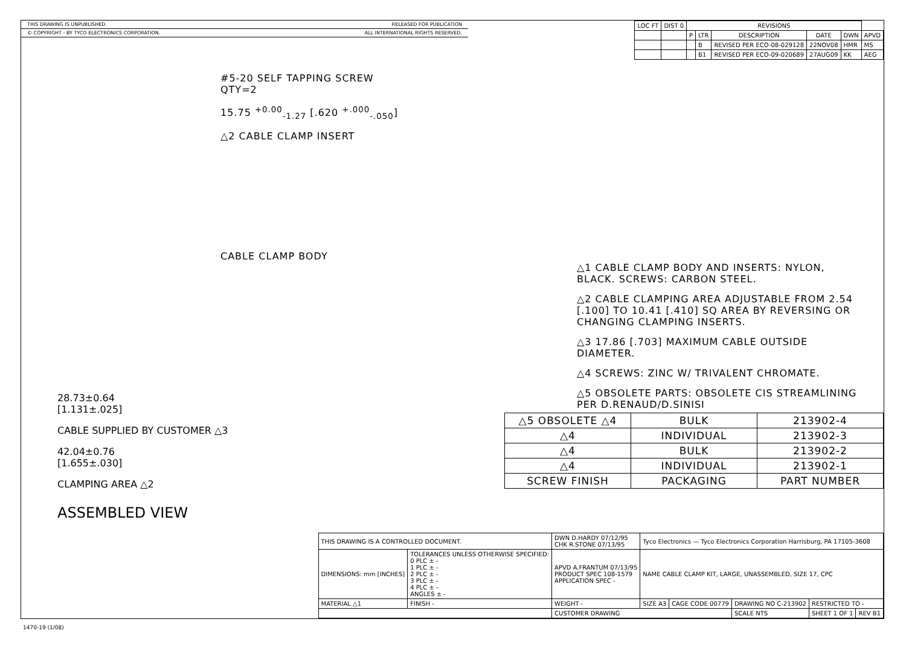THIS DRAWING IS UNPUBLISHED. RELEASED FOR PUBLICATION
© COPYRIGHT - BY TYCO ELECTRONICS CORPORATION. ALL INTERNATIONAL RIGHTS RESERVED.
| LOC FT | DIST 0 | REVISIONS | | | | | |
| | | P | LTR | DESCRIPTION | DATE | DWN | APVD |
| | | | B | REVISED PER ECO-08-029128 | 22NOV08 | HMR | MS |
| | | | B1 | REVISED PER ECO-09-020689 | 27AUG09 | KK | AEG |
#5-20 SELF TAPPING SCREW
QTY=2
15.75 <sup>+0.00</sup><sub>-1.27</sub> [.620 <sup>+.000</sup><sub>-.050</sub>]
△2 CABLE CLAMP INSERT
CABLE CLAMP BODY
△1 CABLE CLAMP BODY AND INSERTS: NYLON, BLACK. SCREWS: CARBON STEEL.
△2 CABLE CLAMPING AREA ADJUSTABLE FROM 2.54 [.100] TO 10.41 [.410] SQ AREA BY REVERSING OR CHANGING CLAMPING INSERTS.
△3 17.86 [.703] MAXIMUM CABLE OUTSIDE DIAMETER.
△4 SCREWS: ZINC W/ TRIVALENT CHROMATE.
△5 OBSOLETE PARTS: OBSOLETE CIS STREAMLINING PER D.RENAUD/D.SINISI
| △5 OBSOLETE △4 | BULK | 213902-4 |
| △4 | INDIVIDUAL | 213902-3 |
| △4 | BULK | 213902-2 |
| △4 | INDIVIDUAL | 213902-1 |
| SCREW FINISH | PACKAGING | PART NUMBER |
28.73±0.64
[1.131±.025]
CABLE SUPPLIED BY CUSTOMER △3
42.04±0.76
[1.655±.030]
CLAMPING AREA △2
ASSEMBLED VIEW
| THIS DRAWING IS A CONTROLLED DOCUMENT. | | DWN D.HARDY 07/12/95 CHK R.STONE 07/13/95 | Tyco Electronics — Tyco Electronics Corporation Harrisburg, PA 17105-3608 | | | | |
| DIMENSIONS: mm [INCHES] | TOLERANCES UNLESS OTHERWISE SPECIFIED: 0 PLC ± - 1 PLC ± - 2 PLC ± - 3 PLC ± - 4 PLC ± - ANGLES ± - | APVD A.FRANTUM 07/13/95 PRODUCT SPEC 108-1579 APPLICATION SPEC - | NAME CABLE CLAMP KIT, LARGE, UNASSEMBLED, SIZE 17, CPC | | | | |
| MATERIAL △1 | FINISH - | WEIGHT - | SIZE A3 | CAGE CODE 00779 | DRAWING NO C-213902 | RESTRICTED TO - | |
| | | CUSTOMER DRAWING | | | SCALE NTS | SHEET 1 OF 1 | REV B1 |
1470-19 (1/08)